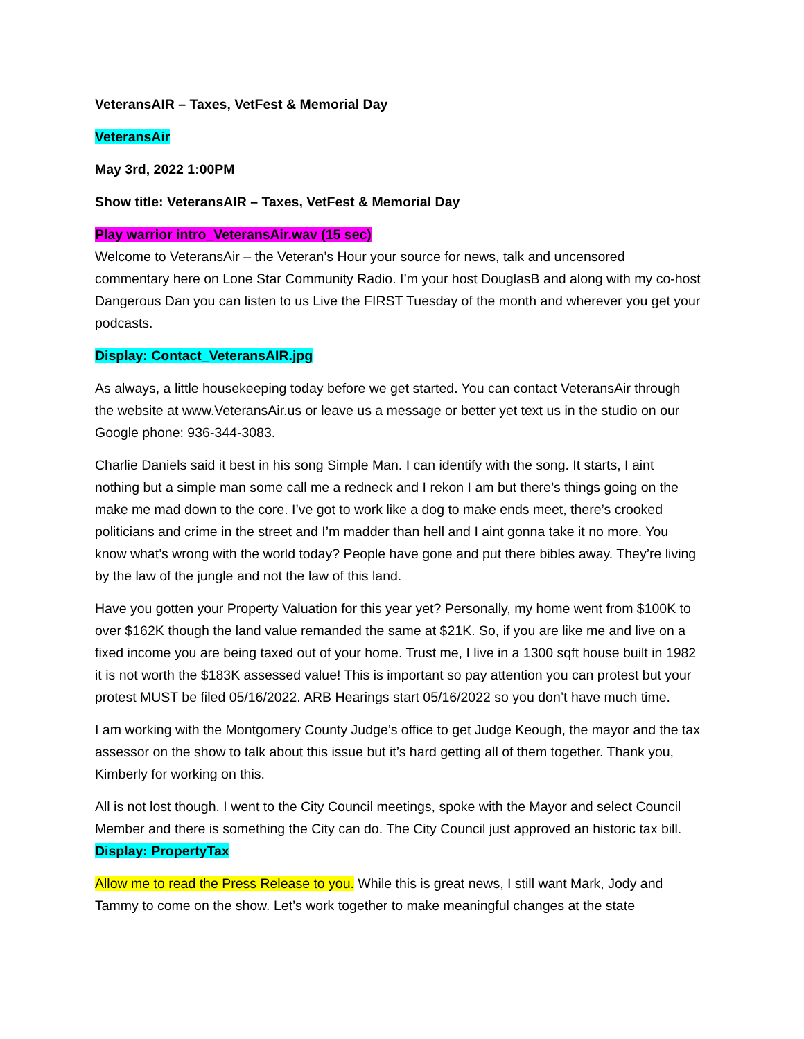VeteransAIR – Taxes, VetFest & Memorial Day
VeteransAir
May 3rd, 2022 1:00PM
Show title: VeteransAIR – Taxes, VetFest & Memorial Day
Play warrior intro_VeteransAir.wav (15 sec)
Welcome to VeteransAir – the Veteran’s Hour your source for news, talk and uncensored commentary here on Lone Star Community Radio. I’m your host DouglasB and along with my co-host Dangerous Dan you can listen to us Live the FIRST Tuesday of the month and wherever you get your podcasts.
Display: Contact_VeteransAIR.jpg
As always, a little housekeeping today before we get started. You can contact VeteransAir through the website at www.VeteransAir.us or leave us a message or better yet text us in the studio on our Google phone: 936-344-3083.
Charlie Daniels said it best in his song Simple Man. I can identify with the song. It starts, I aint nothing but a simple man some call me a redneck and I rekon I am but there’s things going on the make me mad down to the core. I’ve got to work like a dog to make ends meet, there’s crooked politicians and crime in the street and I’m madder than hell and I aint gonna take it no more. You know what’s wrong with the world today? People have gone and put there bibles away. They’re living by the law of the jungle and not the law of this land.
Have you gotten your Property Valuation for this year yet? Personally, my home went from $100K to over $162K though the land value remanded the same at $21K. So, if you are like me and live on a fixed income you are being taxed out of your home. Trust me, I live in a 1300 sqft house built in 1982 it is not worth the $183K assessed value! This is important so pay attention you can protest but your protest MUST be filed 05/16/2022. ARB Hearings start 05/16/2022 so you don’t have much time.
I am working with the Montgomery County Judge’s office to get Judge Keough, the mayor and the tax assessor on the show to talk about this issue but it’s hard getting all of them together. Thank you, Kimberly for working on this.
All is not lost though. I went to the City Council meetings, spoke with the Mayor and select Council Member and there is something the City can do. The City Council just approved an historic tax bill. Display: PropertyTax
Allow me to read the Press Release to you. While this is great news, I still want Mark, Jody and Tammy to come on the show. Let’s work together to make meaningful changes at the state